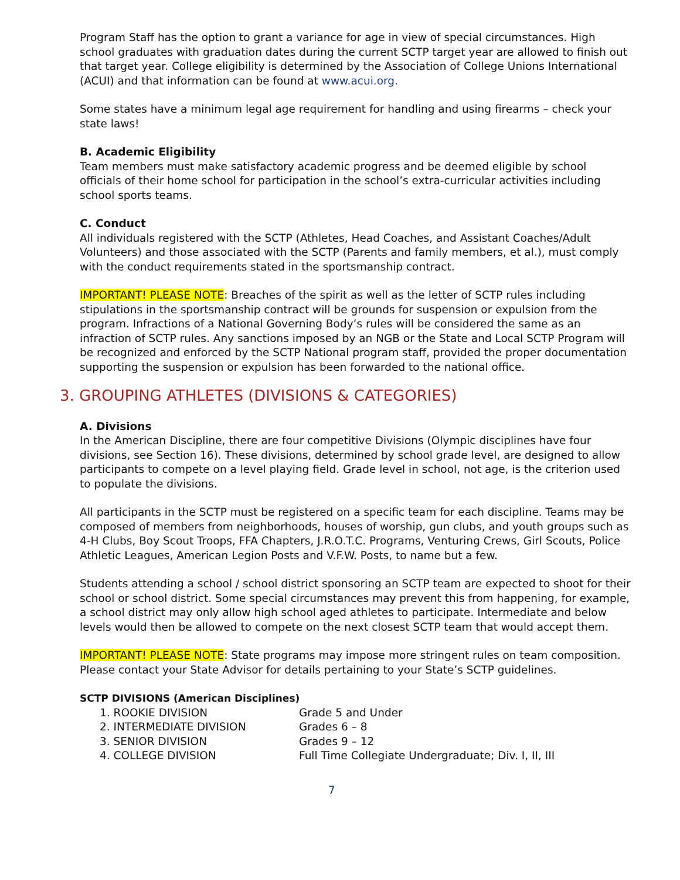Program Staff has the option to grant a variance for age in view of special circumstances. High school graduates with graduation dates during the current SCTP target year are allowed to finish out that target year. College eligibility is determined by the Association of College Unions International (ACUI) and that information can be found at www.acui.org.
Some states have a minimum legal age requirement for handling and using firearms – check your state laws!
B. Academic Eligibility
Team members must make satisfactory academic progress and be deemed eligible by school officials of their home school for participation in the school’s extra-curricular activities including school sports teams.
C. Conduct
All individuals registered with the SCTP (Athletes, Head Coaches, and Assistant Coaches/Adult Volunteers) and those associated with the SCTP (Parents and family members, et al.), must comply with the conduct requirements stated in the sportsmanship contract.
IMPORTANT! PLEASE NOTE: Breaches of the spirit as well as the letter of SCTP rules including stipulations in the sportsmanship contract will be grounds for suspension or expulsion from the program. Infractions of a National Governing Body’s rules will be considered the same as an infraction of SCTP rules. Any sanctions imposed by an NGB or the State and Local SCTP Program will be recognized and enforced by the SCTP National program staff, provided the proper documentation supporting the suspension or expulsion has been forwarded to the national office.
3. GROUPING ATHLETES (DIVISIONS & CATEGORIES)
A. Divisions
In the American Discipline, there are four competitive Divisions (Olympic disciplines have four divisions, see Section 16). These divisions, determined by school grade level, are designed to allow participants to compete on a level playing field. Grade level in school, not age, is the criterion used to populate the divisions.
All participants in the SCTP must be registered on a specific team for each discipline. Teams may be composed of members from neighborhoods, houses of worship, gun clubs, and youth groups such as 4-H Clubs, Boy Scout Troops, FFA Chapters, J.R.O.T.C. Programs, Venturing Crews, Girl Scouts, Police Athletic Leagues, American Legion Posts and V.F.W. Posts, to name but a few.
Students attending a school / school district sponsoring an SCTP team are expected to shoot for their school or school district. Some special circumstances may prevent this from happening, for example, a school district may only allow high school aged athletes to participate. Intermediate and below levels would then be allowed to compete on the next closest SCTP team that would accept them.
IMPORTANT! PLEASE NOTE: State programs may impose more stringent rules on team composition. Please contact your State Advisor for details pertaining to your State’s SCTP guidelines.
SCTP DIVISIONS (American Disciplines)
1. ROOKIE DIVISION Grade 5 and Under
2. INTERMEDIATE DIVISION Grades 6 – 8
3. SENIOR DIVISION Grades 9 – 12
4. COLLEGE DIVISION Full Time Collegiate Undergraduate; Div. I, II, III
7